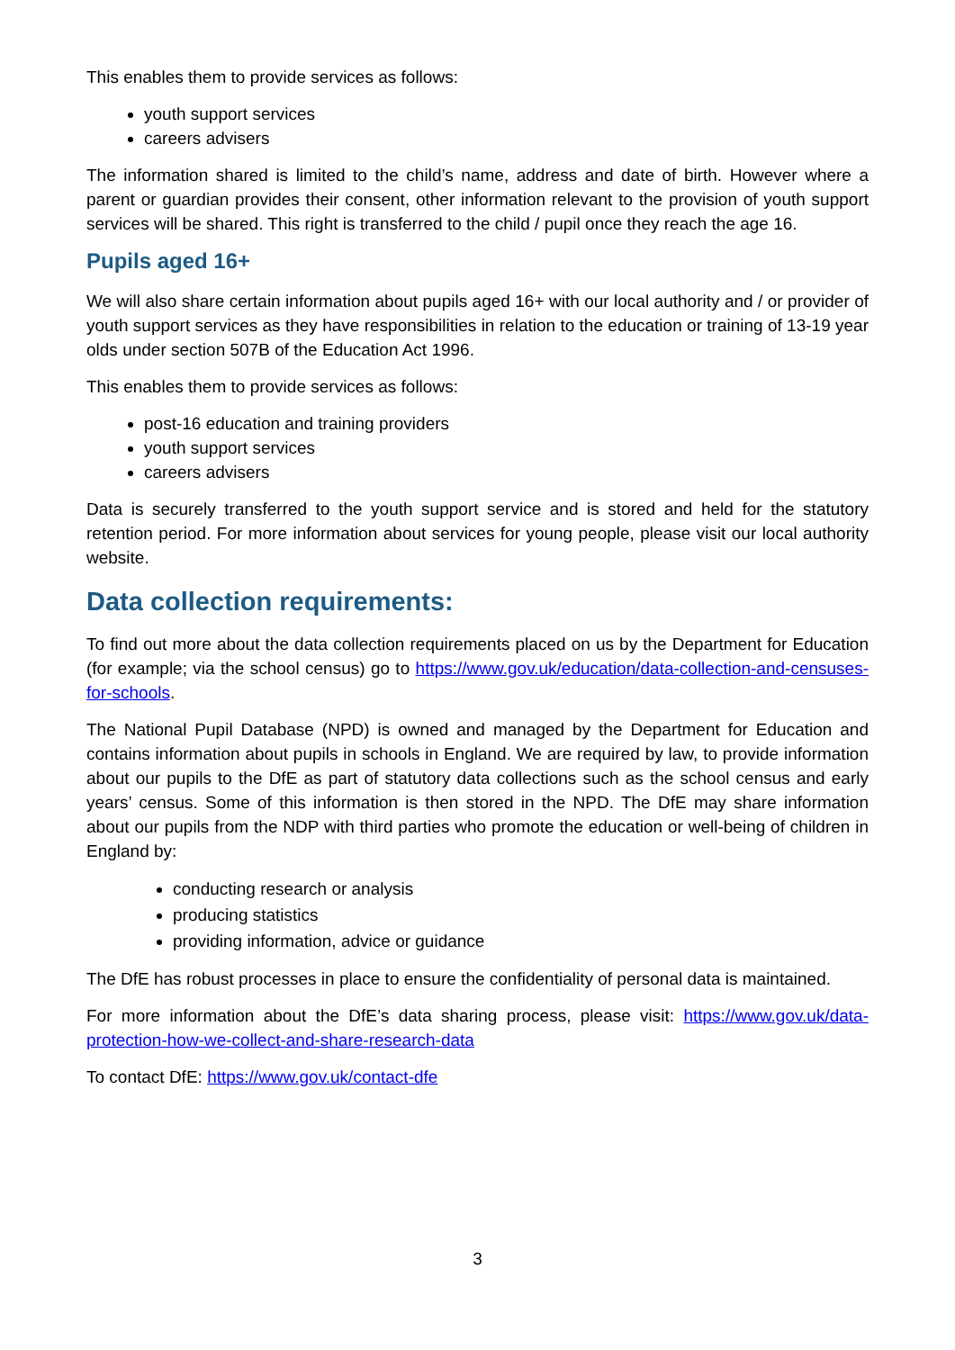This enables them to provide services as follows:
youth support services
careers advisers
The information shared is limited to the child’s name, address and date of birth. However where a parent or guardian provides their consent, other information relevant to the provision of youth support services will be shared. This right is transferred to the child / pupil once they reach the age 16.
Pupils aged 16+
We will also share certain information about pupils aged 16+ with our local authority and / or provider of youth support services as they have responsibilities in relation to the education or training of 13-19 year olds under section 507B of the Education Act 1996.
This enables them to provide services as follows:
post-16 education and training providers
youth support services
careers advisers
Data is securely transferred to the youth support service and is stored and held for the statutory retention period. For more information about services for young people, please visit our local authority website.
Data collection requirements:
To find out more about the data collection requirements placed on us by the Department for Education (for example; via the school census) go to https://www.gov.uk/education/data-collection-and-censuses-for-schools.
The National Pupil Database (NPD) is owned and managed by the Department for Education and contains information about pupils in schools in England. We are required by law, to provide information about our pupils to the DfE as part of statutory data collections such as the school census and early years’ census. Some of this information is then stored in the NPD. The DfE may share information about our pupils from the NDP with third parties who promote the education or well-being of children in England by:
conducting research or analysis
producing statistics
providing information, advice or guidance
The DfE has robust processes in place to ensure the confidentiality of personal data is maintained.
For more information about the DfE’s data sharing process, please visit: https://www.gov.uk/data-protection-how-we-collect-and-share-research-data
To contact DfE: https://www.gov.uk/contact-dfe
3